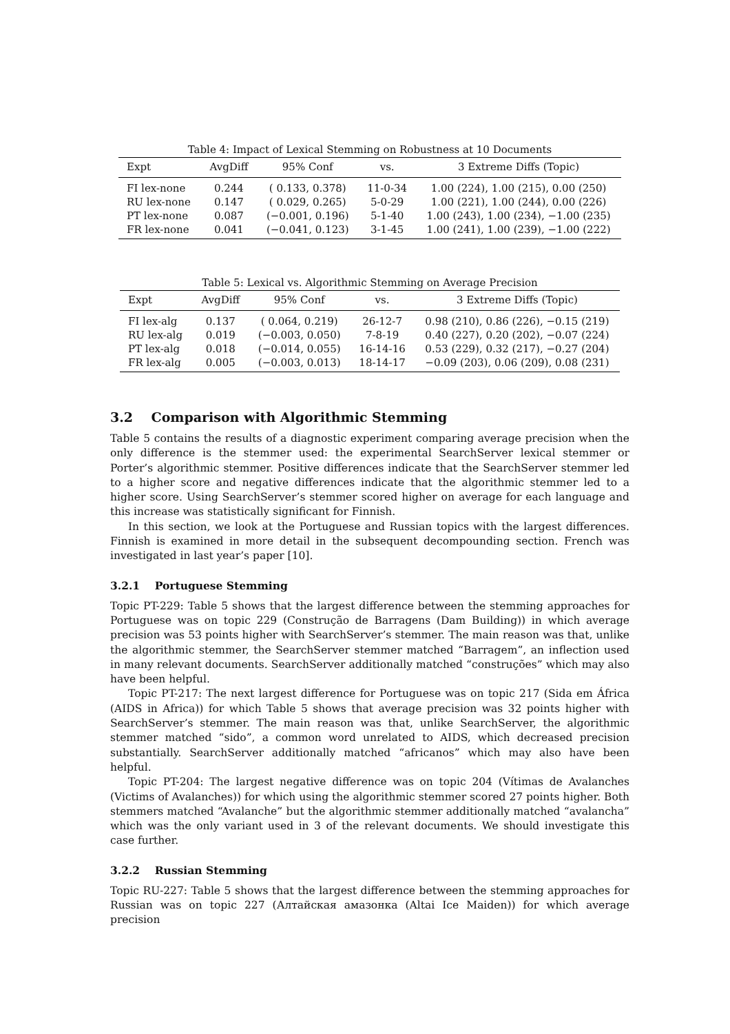Table 4: Impact of Lexical Stemming on Robustness at 10 Documents
| Expt | AvgDiff | 95% Conf | vs. | 3 Extreme Diffs (Topic) |
| --- | --- | --- | --- | --- |
| FI lex-none | 0.244 | ( 0.133, 0.378) | 11-0-34 | 1.00 (224), 1.00 (215), 0.00 (250) |
| RU lex-none | 0.147 | ( 0.029, 0.265) | 5-0-29 | 1.00 (221), 1.00 (244), 0.00 (226) |
| PT lex-none | 0.087 | (−0.001, 0.196) | 5-1-40 | 1.00 (243), 1.00 (234), −1.00 (235) |
| FR lex-none | 0.041 | (−0.041, 0.123) | 3-1-45 | 1.00 (241), 1.00 (239), −1.00 (222) |
Table 5: Lexical vs. Algorithmic Stemming on Average Precision
| Expt | AvgDiff | 95% Conf | vs. | 3 Extreme Diffs (Topic) |
| --- | --- | --- | --- | --- |
| FI lex-alg | 0.137 | ( 0.064, 0.219) | 26-12-7 | 0.98 (210), 0.86 (226), −0.15 (219) |
| RU lex-alg | 0.019 | (−0.003, 0.050) | 7-8-19 | 0.40 (227), 0.20 (202), −0.07 (224) |
| PT lex-alg | 0.018 | (−0.014, 0.055) | 16-14-16 | 0.53 (229), 0.32 (217), −0.27 (204) |
| FR lex-alg | 0.005 | (−0.003, 0.013) | 18-14-17 | −0.09 (203), 0.06 (209), 0.08 (231) |
3.2 Comparison with Algorithmic Stemming
Table 5 contains the results of a diagnostic experiment comparing average precision when the only difference is the stemmer used: the experimental SearchServer lexical stemmer or Porter’s algorithmic stemmer. Positive differences indicate that the SearchServer stemmer led to a higher score and negative differences indicate that the algorithmic stemmer led to a higher score. Using SearchServer’s stemmer scored higher on average for each language and this increase was statistically significant for Finnish.
In this section, we look at the Portuguese and Russian topics with the largest differences. Finnish is examined in more detail in the subsequent decompounding section. French was investigated in last year’s paper [10].
3.2.1 Portuguese Stemming
Topic PT-229: Table 5 shows that the largest difference between the stemming approaches for Portuguese was on topic 229 (Construção de Barragens (Dam Building)) in which average precision was 53 points higher with SearchServer’s stemmer. The main reason was that, unlike the algorithmic stemmer, the SearchServer stemmer matched “Barragem”, an inflection used in many relevant documents. SearchServer additionally matched “construções” which may also have been helpful.
Topic PT-217: The next largest difference for Portuguese was on topic 217 (Sida em África (AIDS in Africa)) for which Table 5 shows that average precision was 32 points higher with SearchServer’s stemmer. The main reason was that, unlike SearchServer, the algorithmic stemmer matched “sido”, a common word unrelated to AIDS, which decreased precision substantially. SearchServer additionally matched “africanos” which may also have been helpful.
Topic PT-204: The largest negative difference was on topic 204 (Vítimas de Avalanches (Victims of Avalanches)) for which using the algorithmic stemmer scored 27 points higher. Both stemmers matched “Avalanche” but the algorithmic stemmer additionally matched “avalancha” which was the only variant used in 3 of the relevant documents. We should investigate this case further.
3.2.2 Russian Stemming
Topic RU-227: Table 5 shows that the largest difference between the stemming approaches for Russian was on topic 227 (Алтайская амазонка (Altai Ice Maiden)) for which average precision